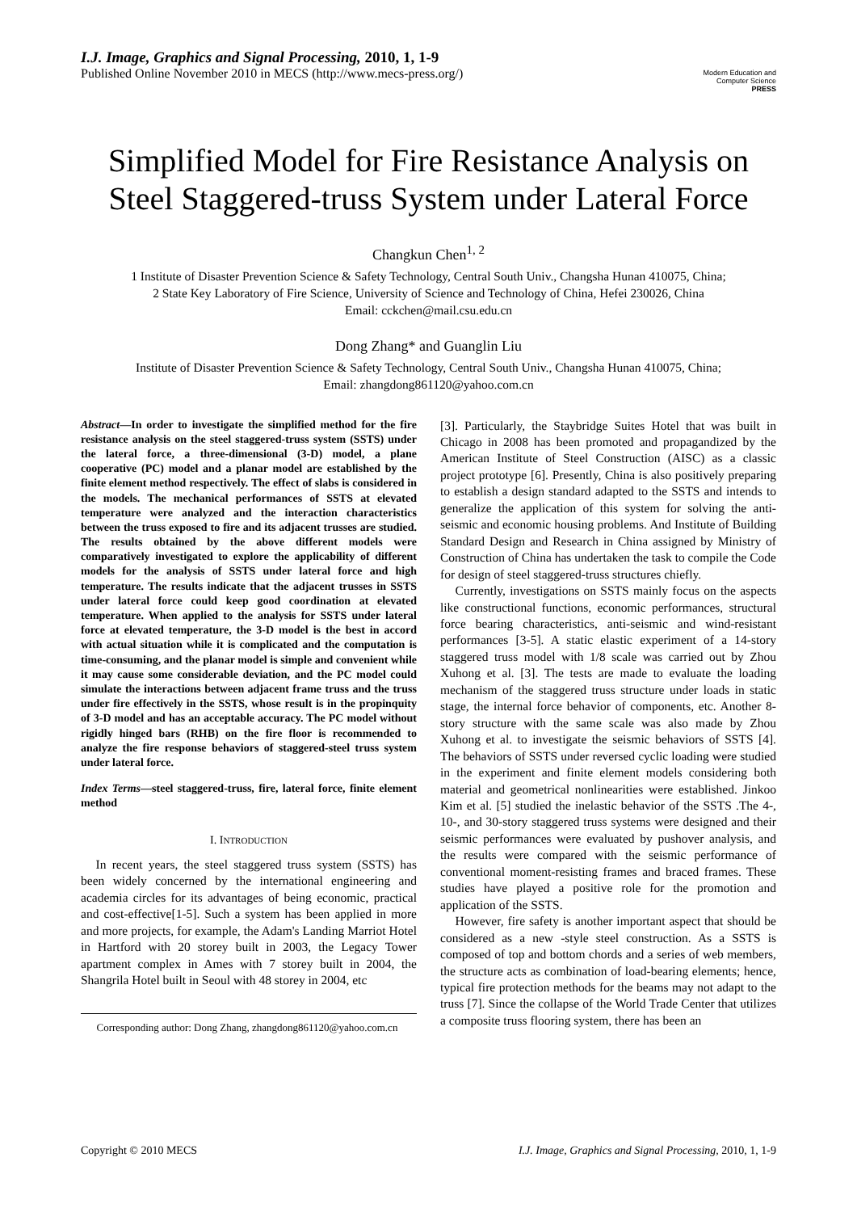I.J. Image, Graphics and Signal Processing, 2010, 1, 1-9
Published Online November 2010 in MECS (http://www.mecs-press.org/)
Modern Education and Computer Science
PRESS
Simplified Model for Fire Resistance Analysis on Steel Staggered-truss System under Lateral Force
Changkun Chen<sup>1, 2</sup>
1 Institute of Disaster Prevention Science & Safety Technology, Central South Univ., Changsha Hunan 410075, China;
2 State Key Laboratory of Fire Science, University of Science and Technology of China, Hefei 230026, China
Email: cckchen@mail.csu.edu.cn
Dong Zhang* and Guanglin Liu
Institute of Disaster Prevention Science & Safety Technology, Central South Univ., Changsha Hunan 410075, China;
Email: zhangdong861120@yahoo.com.cn
Abstract—In order to investigate the simplified method for the fire resistance analysis on the steel staggered-truss system (SSTS) under the lateral force, a three-dimensional (3-D) model, a plane cooperative (PC) model and a planar model are established by the finite element method respectively. The effect of slabs is considered in the models. The mechanical performances of SSTS at elevated temperature were analyzed and the interaction characteristics between the truss exposed to fire and its adjacent trusses are studied. The results obtained by the above different models were comparatively investigated to explore the applicability of different models for the analysis of SSTS under lateral force and high temperature. The results indicate that the adjacent trusses in SSTS under lateral force could keep good coordination at elevated temperature. When applied to the analysis for SSTS under lateral force at elevated temperature, the 3-D model is the best in accord with actual situation while it is complicated and the computation is time-consuming, and the planar model is simple and convenient while it may cause some considerable deviation, and the PC model could simulate the interactions between adjacent frame truss and the truss under fire effectively in the SSTS, whose result is in the propinquity of 3-D model and has an acceptable accuracy. The PC model without rigidly hinged bars (RHB) on the fire floor is recommended to analyze the fire response behaviors of staggered-steel truss system under lateral force.
Index Terms—steel staggered-truss, fire, lateral force, finite element method
I. INTRODUCTION
In recent years, the steel staggered truss system (SSTS) has been widely concerned by the international engineering and academia circles for its advantages of being economic, practical and cost-effective[1-5]. Such a system has been applied in more and more projects, for example, the Adam's Landing Marriot Hotel in Hartford with 20 storey built in 2003, the Legacy Tower apartment complex in Ames with 7 storey built in 2004, the Shangrila Hotel built in Seoul with 48 storey in 2004, etc
Corresponding author: Dong Zhang, zhangdong861120@yahoo.com.cn
[3]. Particularly, the Staybridge Suites Hotel that was built in Chicago in 2008 has been promoted and propagandized by the American Institute of Steel Construction (AISC) as a classic project prototype [6]. Presently, China is also positively preparing to establish a design standard adapted to the SSTS and intends to generalize the application of this system for solving the anti-seismic and economic housing problems. And Institute of Building Standard Design and Research in China assigned by Ministry of Construction of China has undertaken the task to compile the Code for design of steel staggered-truss structures chiefly.
Currently, investigations on SSTS mainly focus on the aspects like constructional functions, economic performances, structural force bearing characteristics, anti-seismic and wind-resistant performances [3-5]. A static elastic experiment of a 14-story staggered truss model with 1/8 scale was carried out by Zhou Xuhong et al. [3]. The tests are made to evaluate the loading mechanism of the staggered truss structure under loads in static stage, the internal force behavior of components, etc. Another 8-story structure with the same scale was also made by Zhou Xuhong et al. to investigate the seismic behaviors of SSTS [4]. The behaviors of SSTS under reversed cyclic loading were studied in the experiment and finite element models considering both material and geometrical nonlinearities were established. Jinkoo Kim et al. [5] studied the inelastic behavior of the SSTS .The 4-, 10-, and 30-story staggered truss systems were designed and their seismic performances were evaluated by pushover analysis, and the results were compared with the seismic performance of conventional moment-resisting frames and braced frames. These studies have played a positive role for the promotion and application of the SSTS.
However, fire safety is another important aspect that should be considered as a new -style steel construction. As a SSTS is composed of top and bottom chords and a series of web members, the structure acts as combination of load-bearing elements; hence, typical fire protection methods for the beams may not adapt to the truss [7]. Since the collapse of the World Trade Center that utilizes a composite truss flooring system, there has been an
Copyright © 2010 MECS I.J. Image, Graphics and Signal Processing, 2010, 1, 1-9